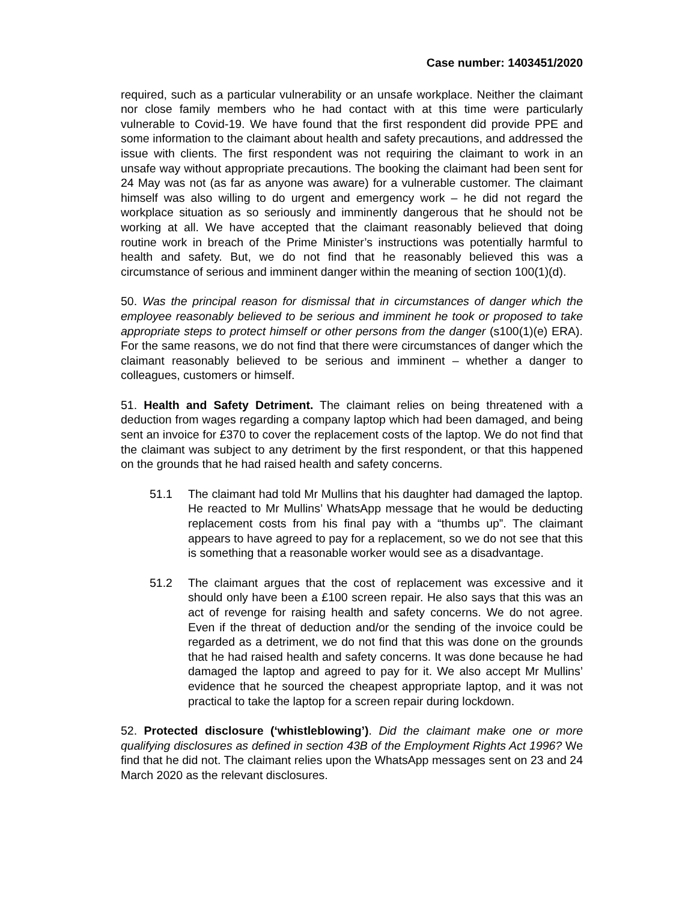Case number: 1403451/2020
required, such as a particular vulnerability or an unsafe workplace. Neither the claimant nor close family members who he had contact with at this time were particularly vulnerable to Covid-19. We have found that the first respondent did provide PPE and some information to the claimant about health and safety precautions, and addressed the issue with clients. The first respondent was not requiring the claimant to work in an unsafe way without appropriate precautions. The booking the claimant had been sent for 24 May was not (as far as anyone was aware) for a vulnerable customer. The claimant himself was also willing to do urgent and emergency work – he did not regard the workplace situation as so seriously and imminently dangerous that he should not be working at all. We have accepted that the claimant reasonably believed that doing routine work in breach of the Prime Minister’s instructions was potentially harmful to health and safety. But, we do not find that he reasonably believed this was a circumstance of serious and imminent danger within the meaning of section 100(1)(d).
50. Was the principal reason for dismissal that in circumstances of danger which the employee reasonably believed to be serious and imminent he took or proposed to take appropriate steps to protect himself or other persons from the danger (s100(1)(e) ERA). For the same reasons, we do not find that there were circumstances of danger which the claimant reasonably believed to be serious and imminent – whether a danger to colleagues, customers or himself.
51. Health and Safety Detriment. The claimant relies on being threatened with a deduction from wages regarding a company laptop which had been damaged, and being sent an invoice for £370 to cover the replacement costs of the laptop. We do not find that the claimant was subject to any detriment by the first respondent, or that this happened on the grounds that he had raised health and safety concerns.
51.1 The claimant had told Mr Mullins that his daughter had damaged the laptop. He reacted to Mr Mullins’ WhatsApp message that he would be deducting replacement costs from his final pay with a “thumbs up”. The claimant appears to have agreed to pay for a replacement, so we do not see that this is something that a reasonable worker would see as a disadvantage.
51.2 The claimant argues that the cost of replacement was excessive and it should only have been a £100 screen repair. He also says that this was an act of revenge for raising health and safety concerns. We do not agree. Even if the threat of deduction and/or the sending of the invoice could be regarded as a detriment, we do not find that this was done on the grounds that he had raised health and safety concerns. It was done because he had damaged the laptop and agreed to pay for it. We also accept Mr Mullins’ evidence that he sourced the cheapest appropriate laptop, and it was not practical to take the laptop for a screen repair during lockdown.
52. Protected disclosure (‘whistleblowing’). Did the claimant make one or more qualifying disclosures as defined in section 43B of the Employment Rights Act 1996? We find that he did not. The claimant relies upon the WhatsApp messages sent on 23 and 24 March 2020 as the relevant disclosures.